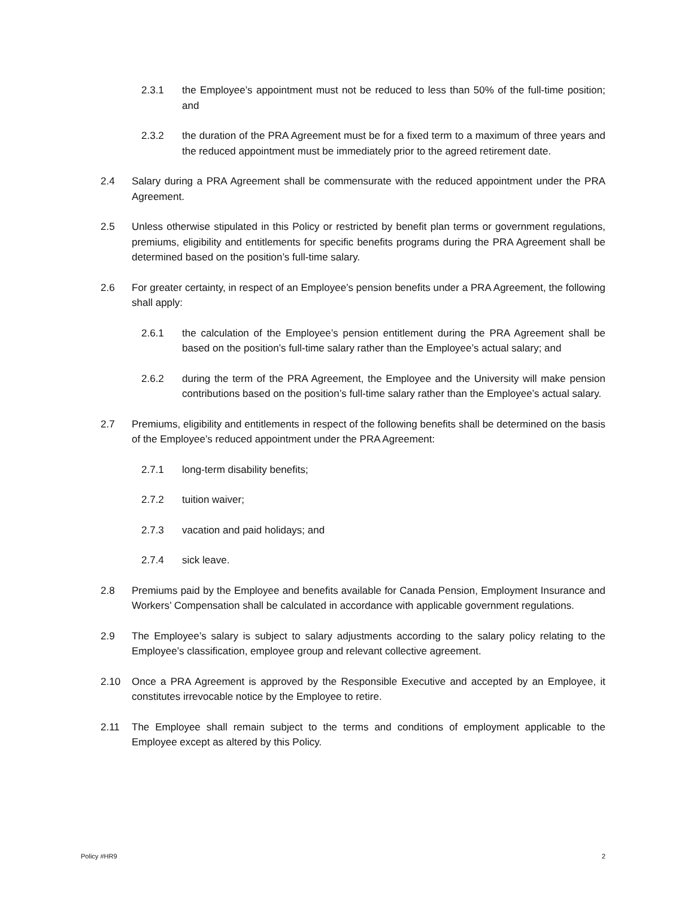2.3.1 the Employee’s appointment must not be reduced to less than 50% of the full-time position; and
2.3.2 the duration of the PRA Agreement must be for a fixed term to a maximum of three years and the reduced appointment must be immediately prior to the agreed retirement date.
2.4 Salary during a PRA Agreement shall be commensurate with the reduced appointment under the PRA Agreement.
2.5 Unless otherwise stipulated in this Policy or restricted by benefit plan terms or government regulations, premiums, eligibility and entitlements for specific benefits programs during the PRA Agreement shall be determined based on the position’s full-time salary.
2.6 For greater certainty, in respect of an Employee’s pension benefits under a PRA Agreement, the following shall apply:
2.6.1 the calculation of the Employee’s pension entitlement during the PRA Agreement shall be based on the position’s full-time salary rather than the Employee’s actual salary; and
2.6.2 during the term of the PRA Agreement, the Employee and the University will make pension contributions based on the position’s full-time salary rather than the Employee’s actual salary.
2.7 Premiums, eligibility and entitlements in respect of the following benefits shall be determined on the basis of the Employee’s reduced appointment under the PRA Agreement:
2.7.1 long-term disability benefits;
2.7.2 tuition waiver;
2.7.3 vacation and paid holidays; and
2.7.4 sick leave.
2.8 Premiums paid by the Employee and benefits available for Canada Pension, Employment Insurance and Workers’ Compensation shall be calculated in accordance with applicable government regulations.
2.9 The Employee’s salary is subject to salary adjustments according to the salary policy relating to the Employee’s classification, employee group and relevant collective agreement.
2.10 Once a PRA Agreement is approved by the Responsible Executive and accepted by an Employee, it constitutes irrevocable notice by the Employee to retire.
2.11 The Employee shall remain subject to the terms and conditions of employment applicable to the Employee except as altered by this Policy.
Policy #HR9 2